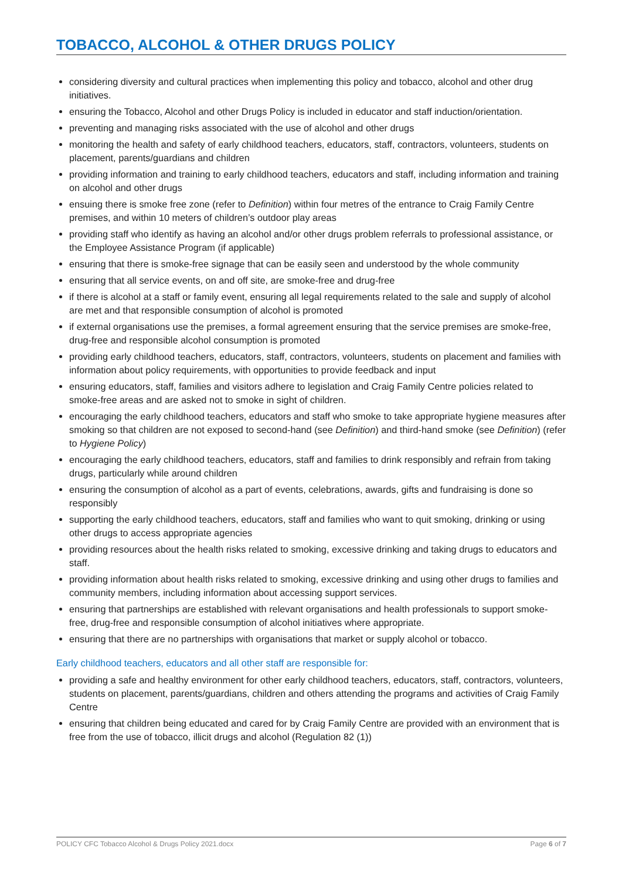TOBACCO, ALCOHOL & OTHER DRUGS POLICY
considering diversity and cultural practices when implementing this policy and tobacco, alcohol and other drug initiatives.
ensuring the Tobacco, Alcohol and other Drugs Policy is included in educator and staff induction/orientation.
preventing and managing risks associated with the use of alcohol and other drugs
monitoring the health and safety of early childhood teachers, educators, staff, contractors, volunteers, students on placement, parents/guardians and children
providing information and training to early childhood teachers, educators and staff, including information and training on alcohol and other drugs
ensuing there is smoke free zone (refer to Definition) within four metres of the entrance to Craig Family Centre premises, and within 10 meters of children’s outdoor play areas
providing staff who identify as having an alcohol and/or other drugs problem referrals to professional assistance, or the Employee Assistance Program (if applicable)
ensuring that there is smoke-free signage that can be easily seen and understood by the whole community
ensuring that all service events, on and off site, are smoke-free and drug-free
if there is alcohol at a staff or family event, ensuring all legal requirements related to the sale and supply of alcohol are met and that responsible consumption of alcohol is promoted
if external organisations use the premises, a formal agreement ensuring that the service premises are smoke-free, drug-free and responsible alcohol consumption is promoted
providing early childhood teachers, educators, staff, contractors, volunteers, students on placement and families with information about policy requirements, with opportunities to provide feedback and input
ensuring educators, staff, families and visitors adhere to legislation and Craig Family Centre policies related to smoke-free areas and are asked not to smoke in sight of children.
encouraging the early childhood teachers, educators and staff who smoke to take appropriate hygiene measures after smoking so that children are not exposed to second-hand (see Definition) and third-hand smoke (see Definition) (refer to Hygiene Policy)
encouraging the early childhood teachers, educators, staff and families to drink responsibly and refrain from taking drugs, particularly while around children
ensuring the consumption of alcohol as a part of events, celebrations, awards, gifts and fundraising is done so responsibly
supporting the early childhood teachers, educators, staff and families who want to quit smoking, drinking or using other drugs to access appropriate agencies
providing resources about the health risks related to smoking, excessive drinking and taking drugs to educators and staff.
providing information about health risks related to smoking, excessive drinking and using other drugs to families and community members, including information about accessing support services.
ensuring that partnerships are established with relevant organisations and health professionals to support smoke-free, drug-free and responsible consumption of alcohol initiatives where appropriate.
ensuring that there are no partnerships with organisations that market or supply alcohol or tobacco.
Early childhood teachers, educators and all other staff are responsible for:
providing a safe and healthy environment for other early childhood teachers, educators, staff, contractors, volunteers, students on placement, parents/guardians, children and others attending the programs and activities of Craig Family Centre
ensuring that children being educated and cared for by Craig Family Centre are provided with an environment that is free from the use of tobacco, illicit drugs and alcohol (Regulation 82 (1))
POLICY CFC Tobacco Alcohol & Drugs Policy 2021.docx Page 6 of 7